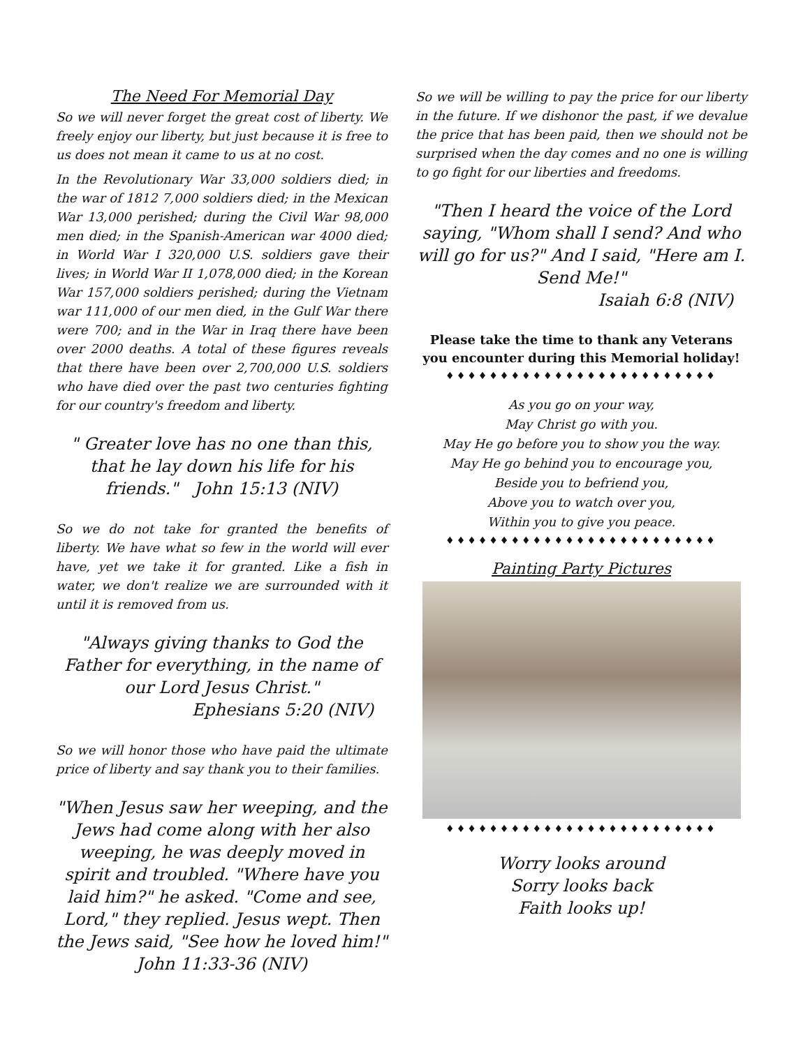The Need For Memorial Day
So we will never forget the great cost of liberty. We freely enjoy our liberty, but just because it is free to us does not mean it came to us at no cost.
In the Revolutionary War 33,000 soldiers died; in the war of 1812 7,000 soldiers died; in the Mexican War 13,000 perished; during the Civil War 98,000 men died; in the Spanish-American war 4000 died; in World War I 320,000 U.S. soldiers gave their lives; in World War II 1,078,000 died; in the Korean War 157,000 soldiers perished; during the Vietnam war 111,000 of our men died, in the Gulf War there were 700; and in the War in Iraq there have been over 2000 deaths. A total of these figures reveals that there have been over 2,700,000 U.S. soldiers who have died over the past two centuries fighting for our country's freedom and liberty.
" Greater love has no one than this, that he lay down his life for his friends." John 15:13 (NIV)
So we do not take for granted the benefits of liberty. We have what so few in the world will ever have, yet we take it for granted. Like a fish in water, we don't realize we are surrounded with it until it is removed from us.
"Always giving thanks to God the Father for everything, in the name of our Lord Jesus Christ."
Ephesians 5:20 (NIV)
So we will honor those who have paid the ultimate price of liberty and say thank you to their families.
"When Jesus saw her weeping, and the Jews had come along with her also weeping, he was deeply moved in spirit and troubled. "Where have you laid him?" he asked. "Come and see, Lord," they replied. Jesus wept. Then the Jews said, "See how he loved him!"
John 11:33-36 (NIV)
So we will be willing to pay the price for our liberty in the future. If we dishonor the past, if we devalue the price that has been paid, then we should not be surprised when the day comes and no one is willing to go fight for our liberties and freedoms.
"Then I heard the voice of the Lord saying, "Whom shall I send? And who will go for us?" And I said, "Here am I. Send Me!"
Isaiah 6:8 (NIV)
Please take the time to thank any Veterans you encounter during this Memorial holiday!
♦♦♦♦♦♦♦♦♦♦♦♦♦♦♦♦♦♦♦♦♦♦♦♦♦
As you go on your way,
May Christ go with you.
May He go before you to show you the way.
May He go behind you to encourage you,
Beside you to befriend you,
Above you to watch over you,
Within you to give you peace.
♦♦♦♦♦♦♦♦♦♦♦♦♦♦♦♦♦♦♦♦♦♦♦♦♦
Painting Party Pictures
♦♦♦♦♦♦♦♦♦♦♦♦♦♦♦♦♦♦♦♦♦♦♦♦♦
Worry looks around
Sorry looks back
Faith looks up!